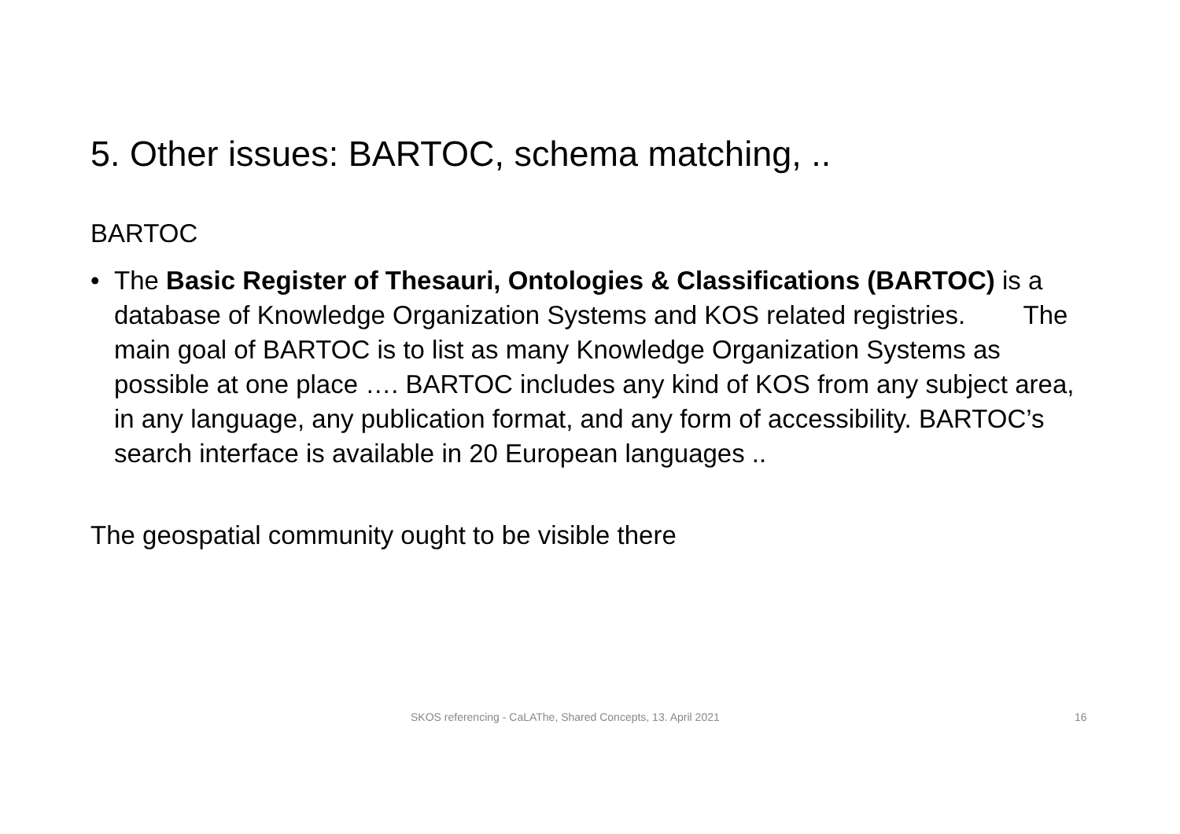5. Other issues: BARTOC, schema matching, ..
BARTOC
• The Basic Register of Thesauri, Ontologies & Classifications (BARTOC) is a database of Knowledge Organization Systems and KOS related registries. The main goal of BARTOC is to list as many Knowledge Organization Systems as possible at one place …. BARTOC includes any kind of KOS from any subject area, in any language, any publication format, and any form of accessibility. BARTOC’s search interface is available in 20 European languages ..
The geospatial community ought to be visible there
SKOS referencing - CaLAThe, Shared Concepts, 13. April 2021 16